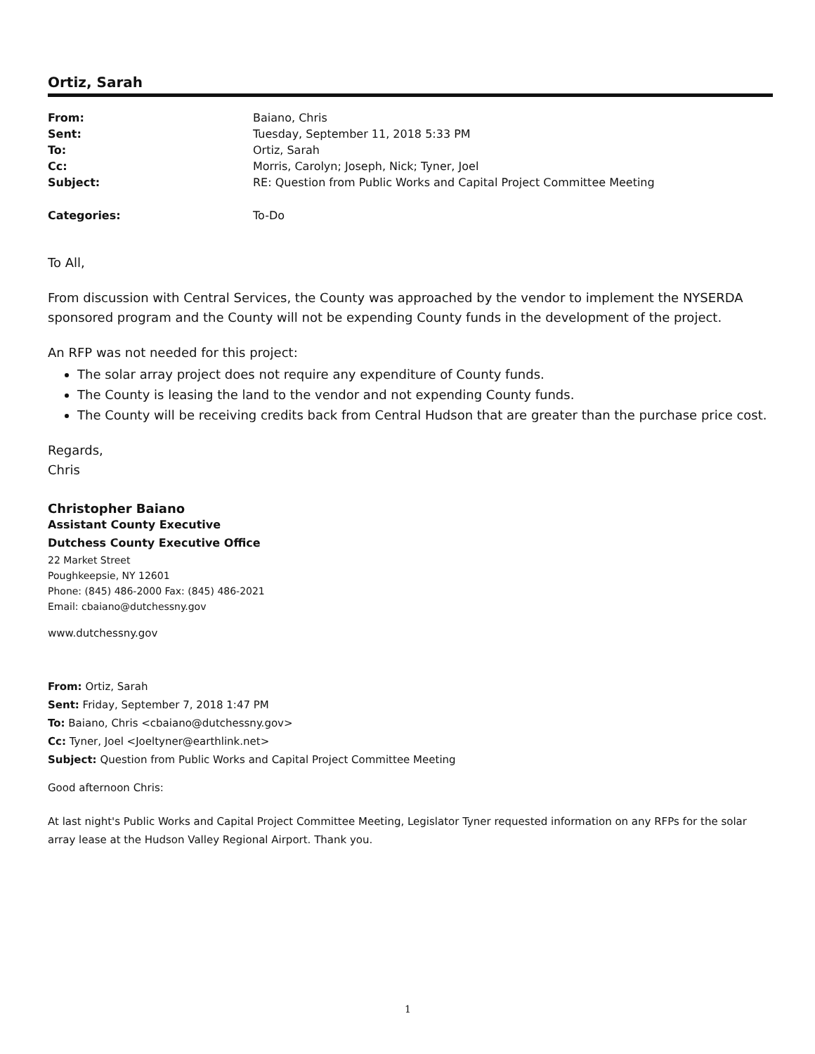Ortiz, Sarah
| From: | Baiano, Chris |
| Sent: | Tuesday, September 11, 2018 5:33 PM |
| To: | Ortiz, Sarah |
| Cc: | Morris, Carolyn; Joseph, Nick; Tyner, Joel |
| Subject: | RE: Question from Public Works and Capital Project Committee Meeting |
| Categories: | To-Do |
To All,
From discussion with Central Services, the County was approached by the vendor to implement the NYSERDA sponsored program and the County will not be expending County funds in the development of the project.
An RFP was not needed for this project:
The solar array project does not require any expenditure of County funds.
The County is leasing the land to the vendor and not expending County funds.
The County will be receiving credits back from Central Hudson that are greater than the purchase price cost.
Regards,
Chris
Christopher Baiano
Assistant County Executive
Dutchess County Executive Office
22 Market Street
Poughkeepsie, NY 12601
Phone: (845) 486-2000 Fax: (845) 486-2021
Email: cbaiano@dutchessny.gov
www.dutchessny.gov
From: Ortiz, Sarah
Sent: Friday, September 7, 2018 1:47 PM
To: Baiano, Chris <cbaiano@dutchessny.gov>
Cc: Tyner, Joel <Joeltyner@earthlink.net>
Subject: Question from Public Works and Capital Project Committee Meeting
Good afternoon Chris:
At last night's Public Works and Capital Project Committee Meeting, Legislator Tyner requested information on any RFPs for the solar array lease at the Hudson Valley Regional Airport. Thank you.
1